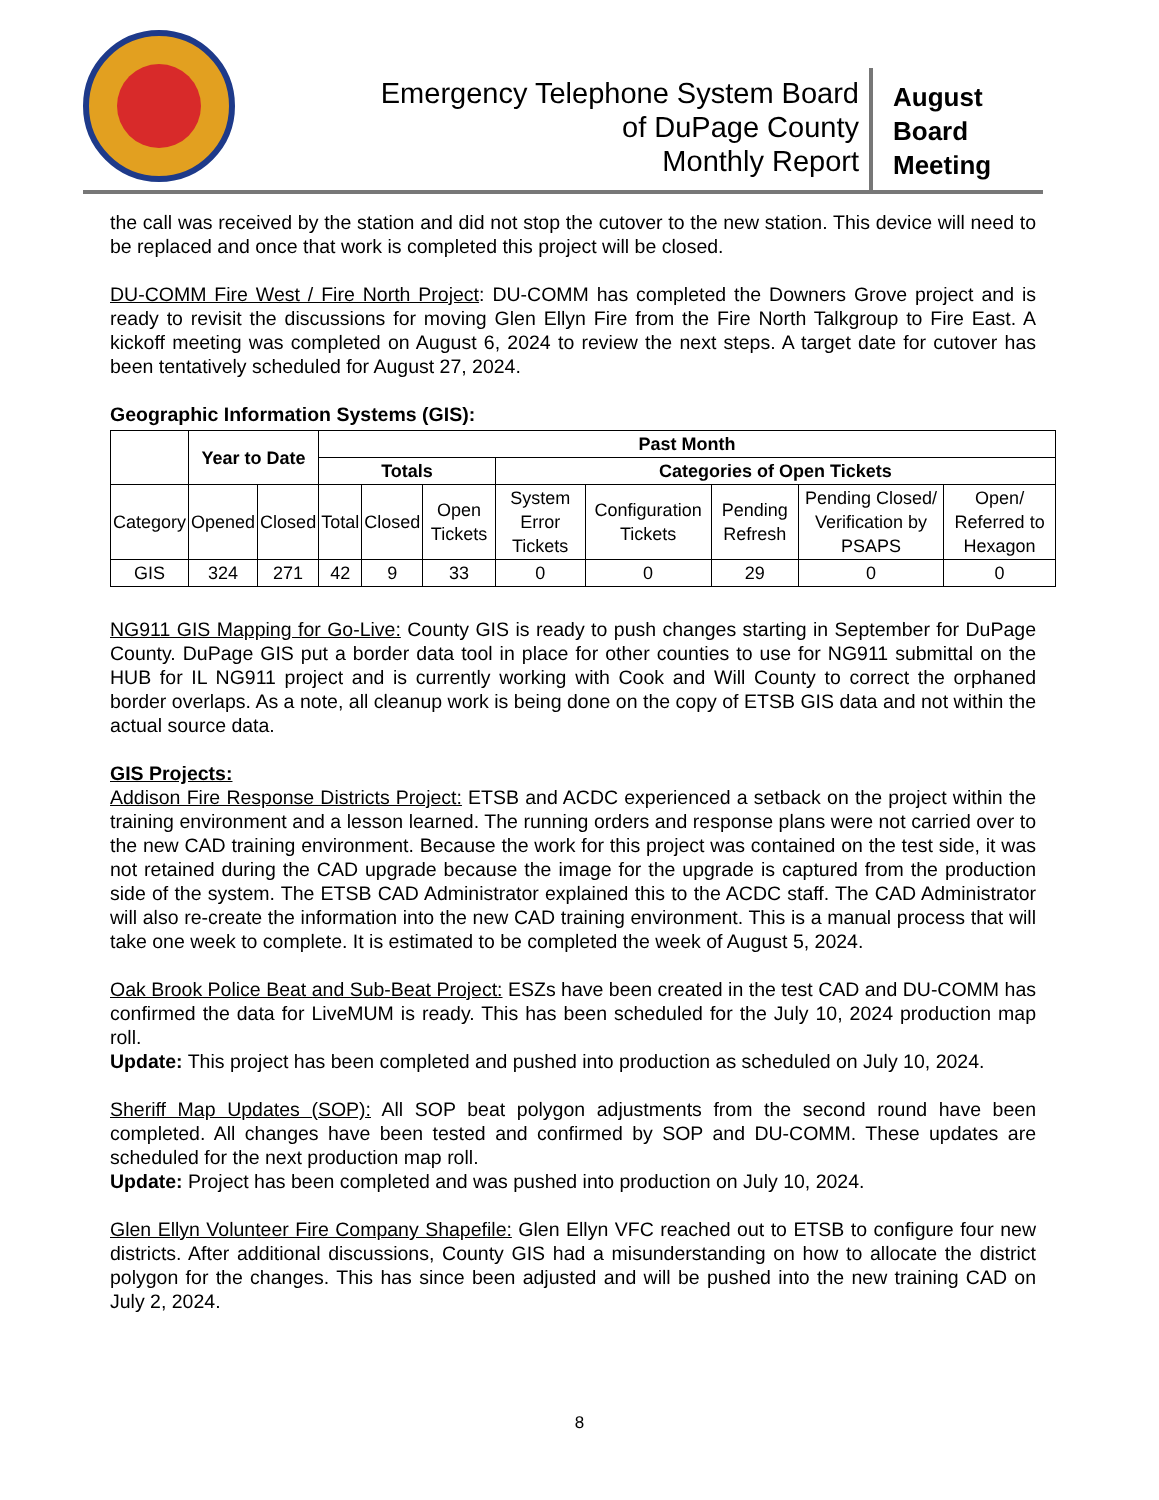Emergency Telephone System Board
of DuPage County
Monthly Report
August
Board
Meeting
the call was received by the station and did not stop the cutover to the new station. This device will need to be replaced and once that work is completed this project will be closed.
DU-COMM Fire West / Fire North Project: DU-COMM has completed the Downers Grove project and is ready to revisit the discussions for moving Glen Ellyn Fire from the Fire North Talkgroup to Fire East. A kickoff meeting was completed on August 6, 2024 to review the next steps. A target date for cutover has been tentatively scheduled for August 27, 2024.
Geographic Information Systems (GIS):
| | Year to Date | | Past Month | | | | | | | |
| --- | --- | --- | --- | --- | --- | --- | --- | --- | --- | --- |
| | | | Totals | | | Categories of Open Tickets | | | | |
| Category | Opened | Closed | Total | Closed | Open Tickets | System Error Tickets | Configuration Tickets | Pending Refresh | Pending Closed/ Verification by PSAPS | Open/ Referred to Hexagon |
| GIS | 324 | 271 | 42 | 9 | 33 | 0 | 0 | 29 | 0 | 0 |
NG911 GIS Mapping for Go-Live: County GIS is ready to push changes starting in September for DuPage County. DuPage GIS put a border data tool in place for other counties to use for NG911 submittal on the HUB for IL NG911 project and is currently working with Cook and Will County to correct the orphaned border overlaps. As a note, all cleanup work is being done on the copy of ETSB GIS data and not within the actual source data.
GIS Projects:
Addison Fire Response Districts Project: ETSB and ACDC experienced a setback on the project within the training environment and a lesson learned. The running orders and response plans were not carried over to the new CAD training environment. Because the work for this project was contained on the test side, it was not retained during the CAD upgrade because the image for the upgrade is captured from the production side of the system. The ETSB CAD Administrator explained this to the ACDC staff. The CAD Administrator will also re-create the information into the new CAD training environment. This is a manual process that will take one week to complete. It is estimated to be completed the week of August 5, 2024.
Oak Brook Police Beat and Sub-Beat Project: ESZs have been created in the test CAD and DU-COMM has confirmed the data for LiveMUM is ready. This has been scheduled for the July 10, 2024 production map roll.
Update: This project has been completed and pushed into production as scheduled on July 10, 2024.
Sheriff Map Updates (SOP): All SOP beat polygon adjustments from the second round have been completed. All changes have been tested and confirmed by SOP and DU-COMM. These updates are scheduled for the next production map roll.
Update: Project has been completed and was pushed into production on July 10, 2024.
Glen Ellyn Volunteer Fire Company Shapefile: Glen Ellyn VFC reached out to ETSB to configure four new districts. After additional discussions, County GIS had a misunderstanding on how to allocate the district polygon for the changes. This has since been adjusted and will be pushed into the new training CAD on July 2, 2024.
8